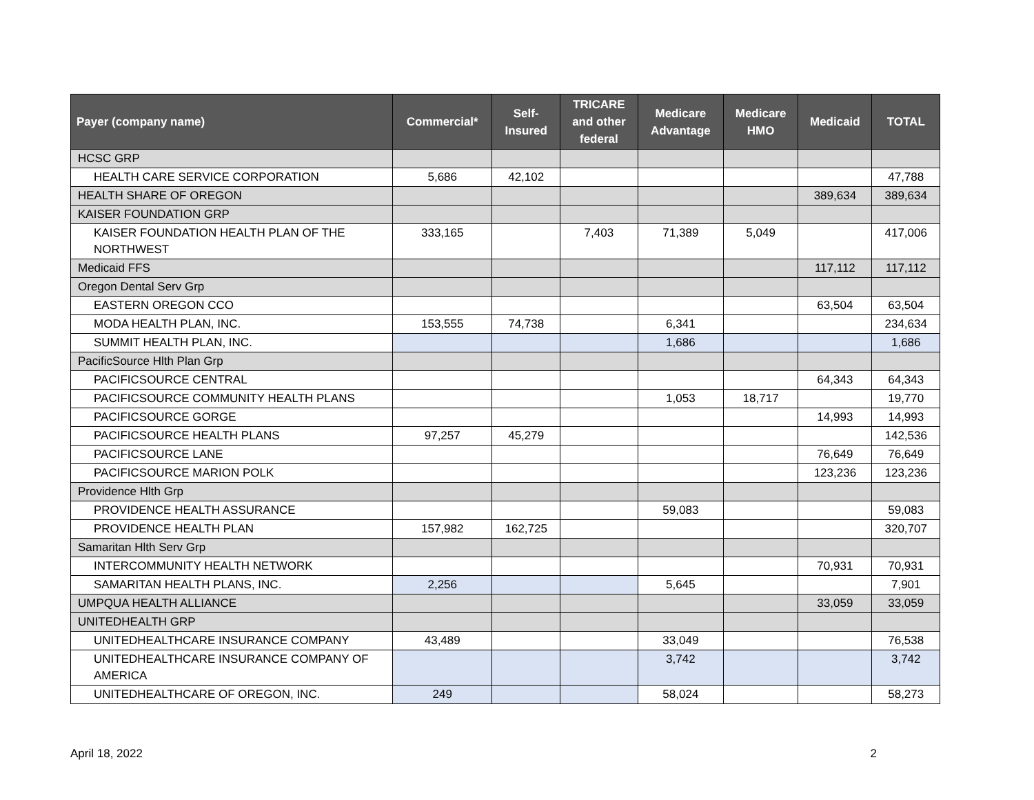| Payer (company name) | Commercial* | Self- Insured | TRICARE and other federal | Medicare Advantage | Medicare HMO | Medicaid | TOTAL |
| --- | --- | --- | --- | --- | --- | --- | --- |
| HCSC GRP | | | | | | | |
| HEALTH CARE SERVICE CORPORATION | 5,686 | 42,102 | | | | | 47,788 |
| HEALTH SHARE OF OREGON | | | | | | 389,634 | 389,634 |
| KAISER FOUNDATION GRP | | | | | | | |
| KAISER FOUNDATION HEALTH PLAN OF THE NORTHWEST | 333,165 | | 7,403 | 71,389 | 5,049 | | 417,006 |
| Medicaid FFS | | | | | | 117,112 | 117,112 |
| Oregon Dental Serv Grp | | | | | | | |
| EASTERN OREGON CCO | | | | | | 63,504 | 63,504 |
| MODA HEALTH PLAN, INC. | 153,555 | 74,738 | | 6,341 | | | 234,634 |
| SUMMIT HEALTH PLAN, INC. | | | | 1,686 | | | 1,686 |
| PacificSource Hlth Plan Grp | | | | | | | |
| PACIFICSOURCE CENTRAL | | | | | | 64,343 | 64,343 |
| PACIFICSOURCE COMMUNITY HEALTH PLANS | | | | 1,053 | 18,717 | | 19,770 |
| PACIFICSOURCE GORGE | | | | | | 14,993 | 14,993 |
| PACIFICSOURCE HEALTH PLANS | 97,257 | 45,279 | | | | | 142,536 |
| PACIFICSOURCE LANE | | | | | | 76,649 | 76,649 |
| PACIFICSOURCE MARION POLK | | | | | | 123,236 | 123,236 |
| Providence Hlth Grp | | | | | | | |
| PROVIDENCE HEALTH ASSURANCE | | | | 59,083 | | | 59,083 |
| PROVIDENCE HEALTH PLAN | 157,982 | 162,725 | | | | | 320,707 |
| Samaritan Hlth Serv Grp | | | | | | | |
| INTERCOMMUNITY HEALTH NETWORK | | | | | | 70,931 | 70,931 |
| SAMARITAN HEALTH PLANS, INC. | 2,256 | | | 5,645 | | | 7,901 |
| UMPQUA HEALTH ALLIANCE | | | | | | 33,059 | 33,059 |
| UNITEDHEALTH GRP | | | | | | | |
| UNITEDHEALTHCARE INSURANCE COMPANY | 43,489 | | | 33,049 | | | 76,538 |
| UNITEDHEALTHCARE INSURANCE COMPANY OF AMERICA | | | | 3,742 | | | 3,742 |
| UNITEDHEALTHCARE OF OREGON, INC. | 249 | | | 58,024 | | | 58,273 |
April 18, 2022 2